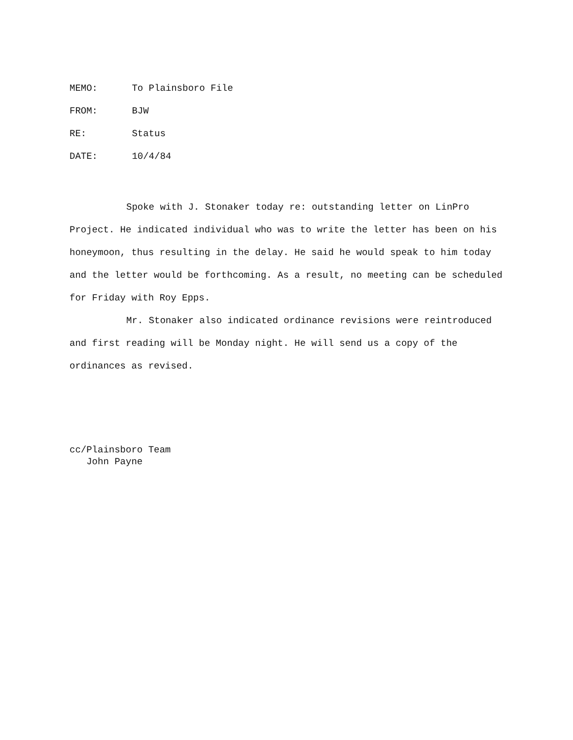MEMO: To Plainsboro File
FROM: BJW
RE: Status
DATE: 10/4/84
Spoke with J. Stonaker today re: outstanding letter on LinPro Project. He indicated individual who was to write the letter has been on his honeymoon, thus resulting in the delay. He said he would speak to him today and the letter would be forthcoming. As a result, no meeting can be scheduled for Friday with Roy Epps.
Mr. Stonaker also indicated ordinance revisions were reintroduced and first reading will be Monday night. He will send us a copy of the ordinances as revised.
cc/Plainsboro Team
John Payne